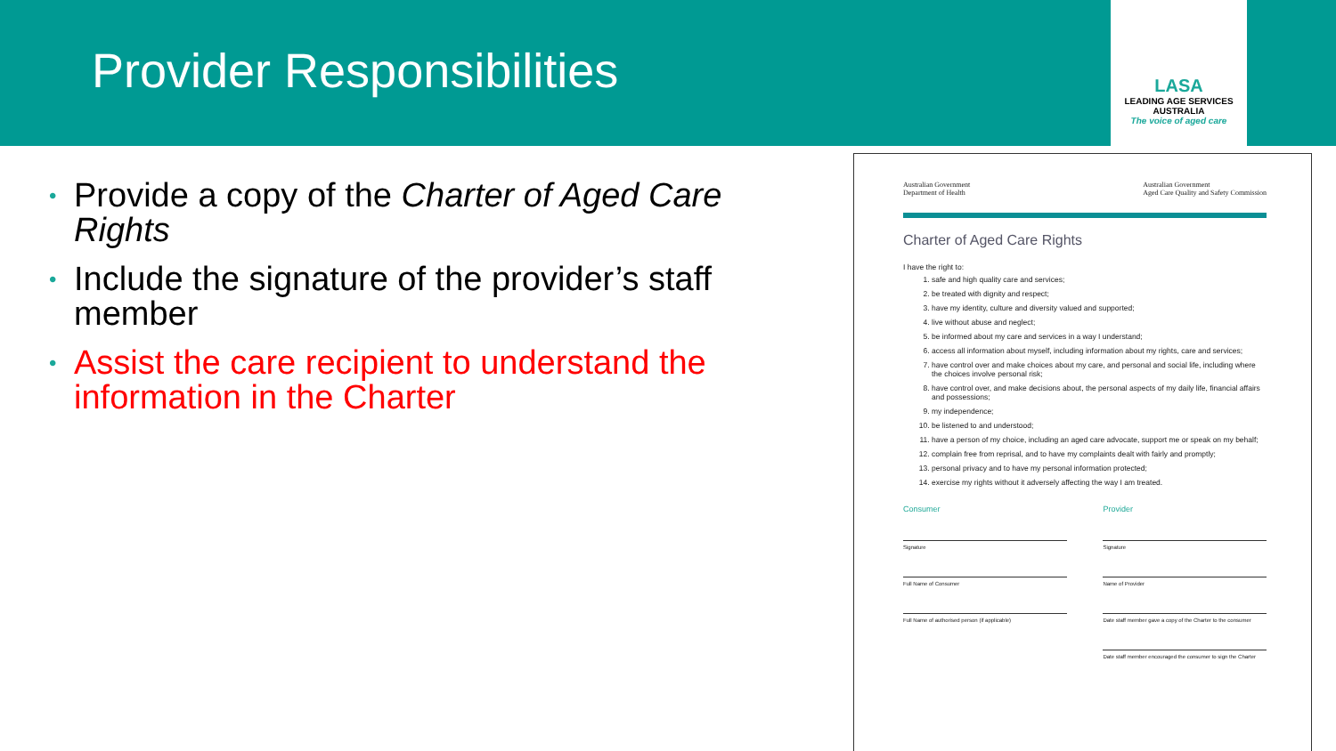Provider Responsibilities
LASA
LEADING AGE SERVICES
AUSTRALIA
The voice of aged care
• Provide a copy of the Charter of Aged Care Rights
• Include the signature of the provider’s staff member
• Assist the care recipient to understand the information in the Charter
Australian Government
Department of Health Australian Government
Aged Care Quality and Safety Commission
Charter of Aged Care Rights
I have the right to:
1. safe and high quality care and services;
2. be treated with dignity and respect;
3. have my identity, culture and diversity valued and supported;
4. live without abuse and neglect;
5. be informed about my care and services in a way I understand;
6. access all information about myself, including information about my rights, care and services;
7. have control over and make choices about my care, and personal and social life, including where the choices involve personal risk;
8. have control over, and make decisions about, the personal aspects of my daily life, financial affairs and possessions;
9. my independence;
10. be listened to and understood;
11. have a person of my choice, including an aged care advocate, support me or speak on my behalf;
12. complain free from reprisal, and to have my complaints dealt with fairly and promptly;
13. personal privacy and to have my personal information protected;
14. exercise my rights without it adversely affecting the way I am treated.
Consumer
Signature
Full Name of Consumer
Full Name of authorised person (if applicable)
Provider
Signature
Name of Provider
Date staff member gave a copy of the Charter to the consumer
Date staff member encouraged the consumer to sign the Charter